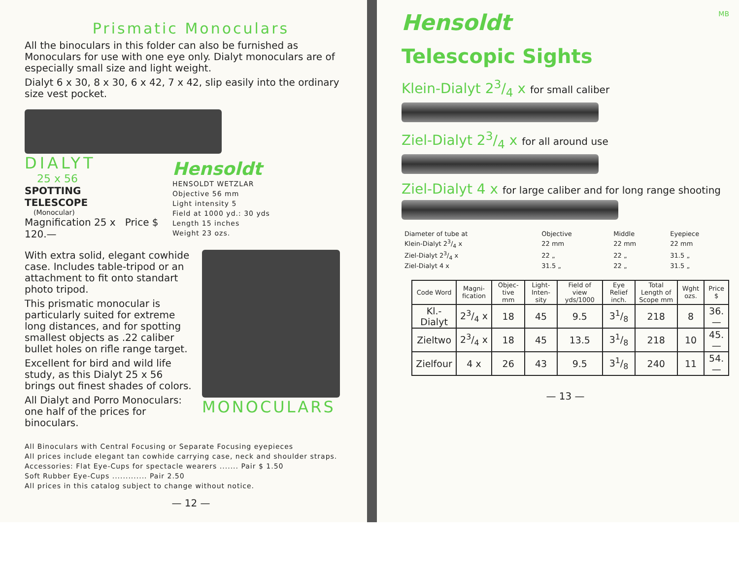Prismatic Monoculars
All the binoculars in this folder can also be furnished as Monoculars for use with one eye only. Dialyt monoculars are of especially small size and light weight.
Dialyt 6 x 30, 8 x 30, 6 x 42, 7 x 42, slip easily into the ordinary size vest pocket.
DIALYT
25 x 56
SPOTTING
TELESCOPE
(Monocular)
Magnification 25 x Price $ 120.—
Hensoldt
HENSOLDT WETZLAR
Objective 56 mm
Light intensity 5
Field at 1000 yd.: 30 yds
Length 15 inches
Weight 23 ozs.
With extra solid, elegant cowhide case. Includes table-tripod or an attachment to fit onto standart photo tripod.
This prismatic monocular is particularly suited for extreme long distances, and for spotting smallest objects as .22 caliber bullet holes on rifle range target.
Excellent for bird and wild life study, as this Dialyt 25 x 56 brings out finest shades of colors.
All Dialyt and Porro Monoculars: one half of the prices for binoculars.
MONOCULARS
All Binoculars with Central Focusing or Separate Focusing eyepieces
All prices include elegant tan cowhide carrying case, neck and shoulder straps.
Accessories: Flat Eye-Cups for spectacle wearers ....... Pair $ 1.50
Soft Rubber Eye-Cups ............. Pair 2.50
All prices in this catalog subject to change without notice.
— 12 —
Hensoldt
MB
Telescopic Sights
Klein-Dialyt 23/4 x for small caliber
Ziel-Dialyt 23/4 x for all around use
Ziel-Dialyt 4 x for large caliber and for long range shooting
| Diameter of tube at | Objective | Middle | Eyepiece |
| Klein-Dialyt 23/4 x | 22 mm | 22 mm | 22 mm |
| Ziel-Dialyt 23/4 x | 22 „ | 22 „ | 31.5 „ |
| Ziel-Dialyt 4 x | 31.5 „ | 22 „ | 31.5 „ |
| Code Word | Magni-fication | Objec-tive mm | Light-Inten-sity | Field of view yds/1000 | Eye Relief inch. | Total Length of Scope mm | Wght ozs. | Price $ |
| --- | --- | --- | --- | --- | --- | --- | --- | --- |
| Kl.-Dialyt | 23/4 x | 18 | 45 | 9.5 | 31/8 | 218 | 8 | 36.— |
| Zieltwo | 23/4 x | 18 | 45 | 13.5 | 31/8 | 218 | 10 | 45.— |
| Zielfour | 4 x | 26 | 43 | 9.5 | 31/8 | 240 | 11 | 54.— |
— 13 —